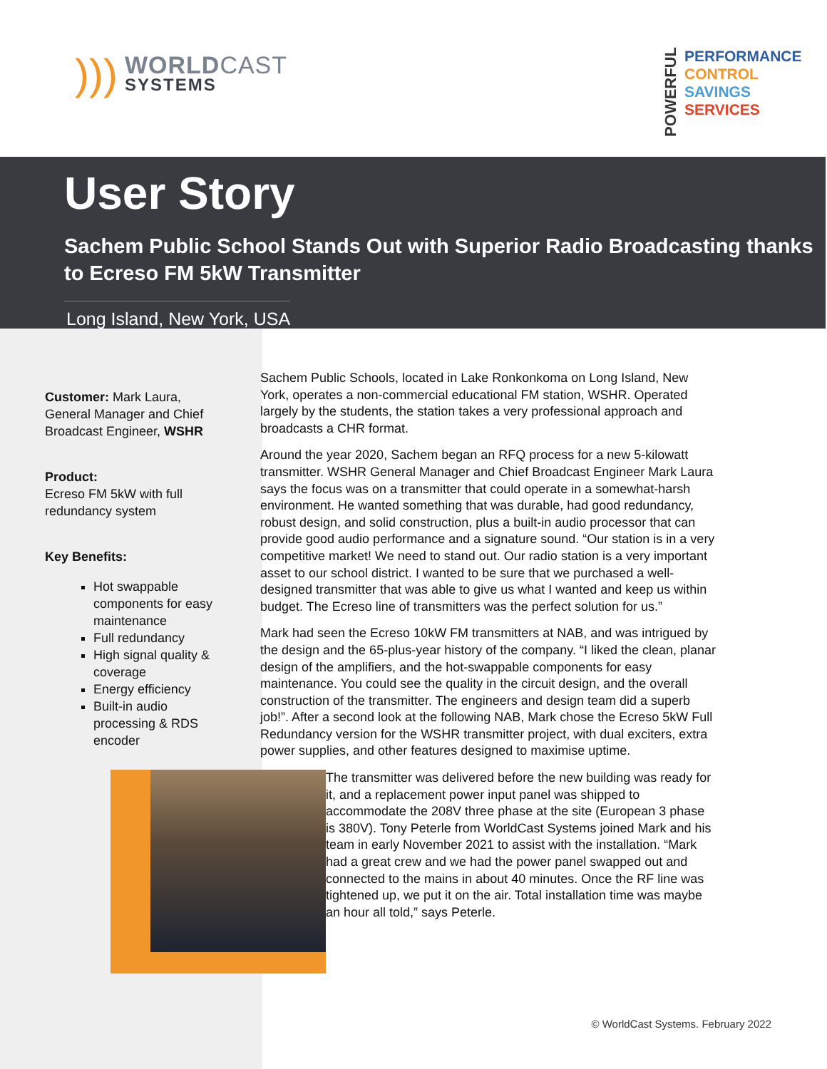)))
WORLDCAST
SYSTEMS
POWERFUL
PERFORMANCE
CONTROL
SAVINGS
SERVICES
User Story
Sachem Public School Stands Out with Superior Radio Broadcasting thanks to Ecreso FM 5kW Transmitter
Long Island, New York, USA
Customer: Mark Laura, General Manager and Chief Broadcast Engineer, WSHR
Product:
Ecreso FM 5kW with full redundancy system
Key Benefits:
Hot swappable components for easy maintenance
Full redundancy
High signal quality & coverage
Energy efficiency
Built-in audio processing & RDS encoder
Sachem Public Schools, located in Lake Ronkonkoma on Long Island, New York, operates a non-commercial educational FM station, WSHR. Operated largely by the students, the station takes a very professional approach and broadcasts a CHR format.
Around the year 2020, Sachem began an RFQ process for a new 5-kilowatt transmitter. WSHR General Manager and Chief Broadcast Engineer Mark Laura says the focus was on a transmitter that could operate in a somewhat-harsh environment. He wanted something that was durable, had good redundancy, robust design, and solid construction, plus a built-in audio processor that can provide good audio performance and a signature sound. “Our station is in a very competitive market! We need to stand out. Our radio station is a very important asset to our school district. I wanted to be sure that we purchased a well-designed transmitter that was able to give us what I wanted and keep us within budget. The Ecreso line of transmitters was the perfect solution for us.”
Mark had seen the Ecreso 10kW FM transmitters at NAB, and was intrigued by the design and the 65-plus-year history of the company. “I liked the clean, planar design of the amplifiers, and the hot-swappable components for easy maintenance. You could see the quality in the circuit design, and the overall construction of the transmitter. The engineers and design team did a superb job!”. After a second look at the following NAB, Mark chose the Ecreso 5kW Full Redundancy version for the WSHR transmitter project, with dual exciters, extra power supplies, and other features designed to maximise uptime.
The transmitter was delivered before the new building was ready for it, and a replacement power input panel was shipped to accommodate the 208V three phase at the site (European 3 phase is 380V). Tony Peterle from WorldCast Systems joined Mark and his team in early November 2021 to assist with the installation. “Mark had a great crew and we had the power panel swapped out and connected to the mains in about 40 minutes. Once the RF line was tightened up, we put it on the air. Total installation time was maybe an hour all told,” says Peterle.
© WorldCast Systems. February 2022